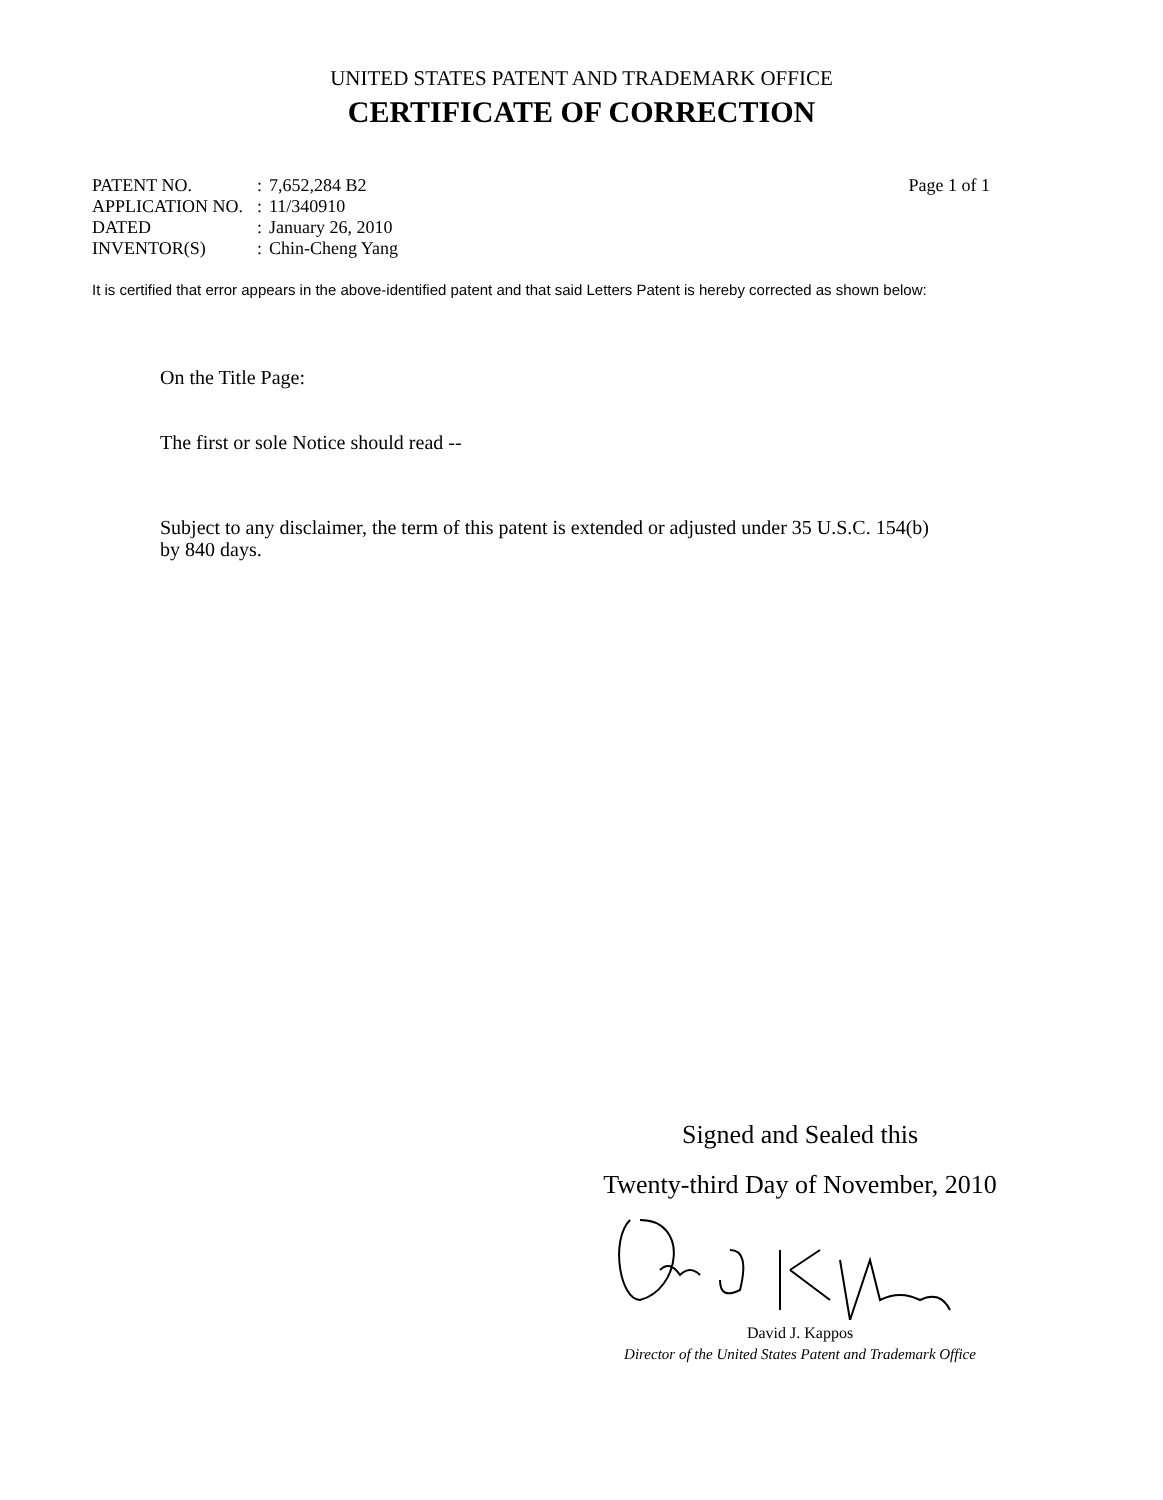UNITED STATES PATENT AND TRADEMARK OFFICE
CERTIFICATE OF CORRECTION
| PATENT NO. | : | 7,652,284 B2 |
| APPLICATION NO. | : | 11/340910 |
| DATED | : | January 26, 2010 |
| INVENTOR(S) | : | Chin-Cheng Yang |
Page 1 of 1
It is certified that error appears in the above-identified patent and that said Letters Patent is hereby corrected as shown below:
On the Title Page:
The first or sole Notice should read --
Subject to any disclaimer, the term of this patent is extended or adjusted under 35 U.S.C. 154(b)
by 840 days.
Signed and Sealed this
Twenty-third Day of November, 2010
David J. Kappos
Director of the United States Patent and Trademark Office